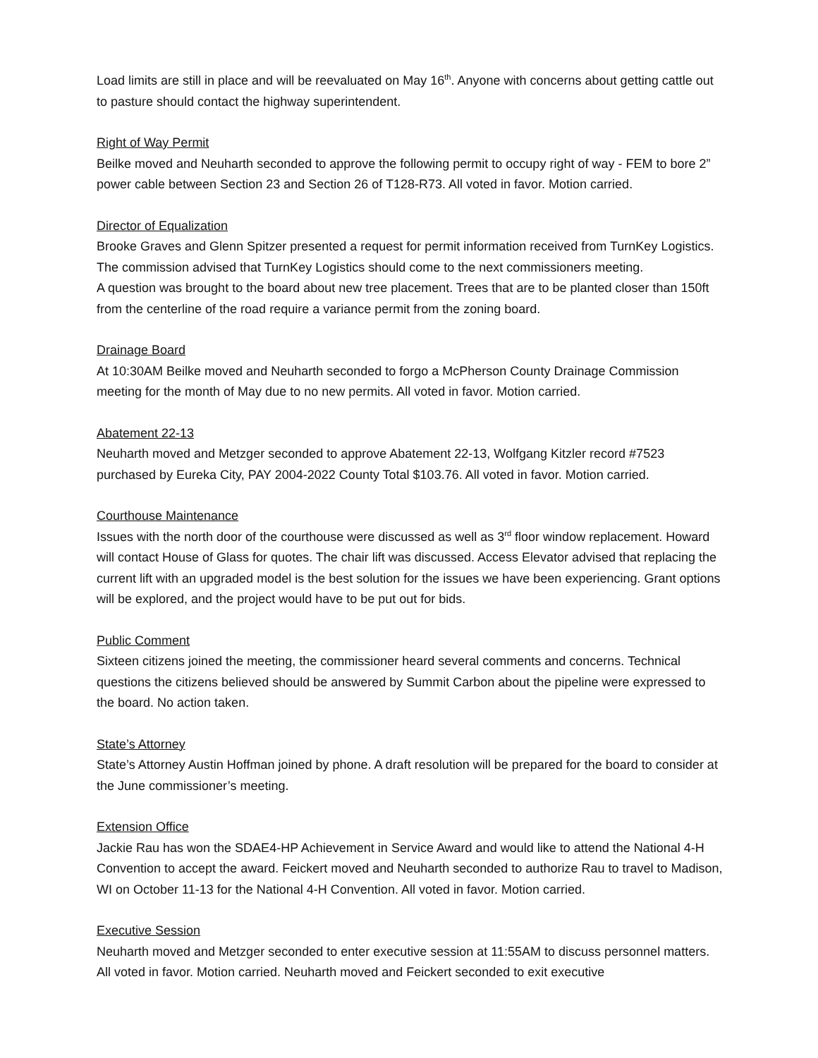Load limits are still in place and will be reevaluated on May 16<sup>th</sup>. Anyone with concerns about getting cattle out to pasture should contact the highway superintendent.
Right of Way Permit
Beilke moved and Neuharth seconded to approve the following permit to occupy right of way - FEM to bore 2” power cable between Section 23 and Section 26 of T128-R73. All voted in favor. Motion carried.
Director of Equalization
Brooke Graves and Glenn Spitzer presented a request for permit information received from TurnKey Logistics. The commission advised that TurnKey Logistics should come to the next commissioners meeting.
A question was brought to the board about new tree placement. Trees that are to be planted closer than 150ft from the centerline of the road require a variance permit from the zoning board.
Drainage Board
At 10:30AM Beilke moved and Neuharth seconded to forgo a McPherson County Drainage Commission meeting for the month of May due to no new permits. All voted in favor. Motion carried.
Abatement 22-13
Neuharth moved and Metzger seconded to approve Abatement 22-13, Wolfgang Kitzler record #7523 purchased by Eureka City, PAY 2004-2022 County Total $103.76. All voted in favor. Motion carried.
Courthouse Maintenance
Issues with the north door of the courthouse were discussed as well as 3<sup>rd</sup> floor window replacement. Howard will contact House of Glass for quotes. The chair lift was discussed. Access Elevator advised that replacing the current lift with an upgraded model is the best solution for the issues we have been experiencing. Grant options will be explored, and the project would have to be put out for bids.
Public Comment
Sixteen citizens joined the meeting, the commissioner heard several comments and concerns. Technical questions the citizens believed should be answered by Summit Carbon about the pipeline were expressed to the board. No action taken.
State’s Attorney
State’s Attorney Austin Hoffman joined by phone. A draft resolution will be prepared for the board to consider at the June commissioner’s meeting.
Extension Office
Jackie Rau has won the SDAE4-HP Achievement in Service Award and would like to attend the National 4-H Convention to accept the award. Feickert moved and Neuharth seconded to authorize Rau to travel to Madison, WI on October 11-13 for the National 4-H Convention. All voted in favor. Motion carried.
Executive Session
Neuharth moved and Metzger seconded to enter executive session at 11:55AM to discuss personnel matters. All voted in favor. Motion carried. Neuharth moved and Feickert seconded to exit executive